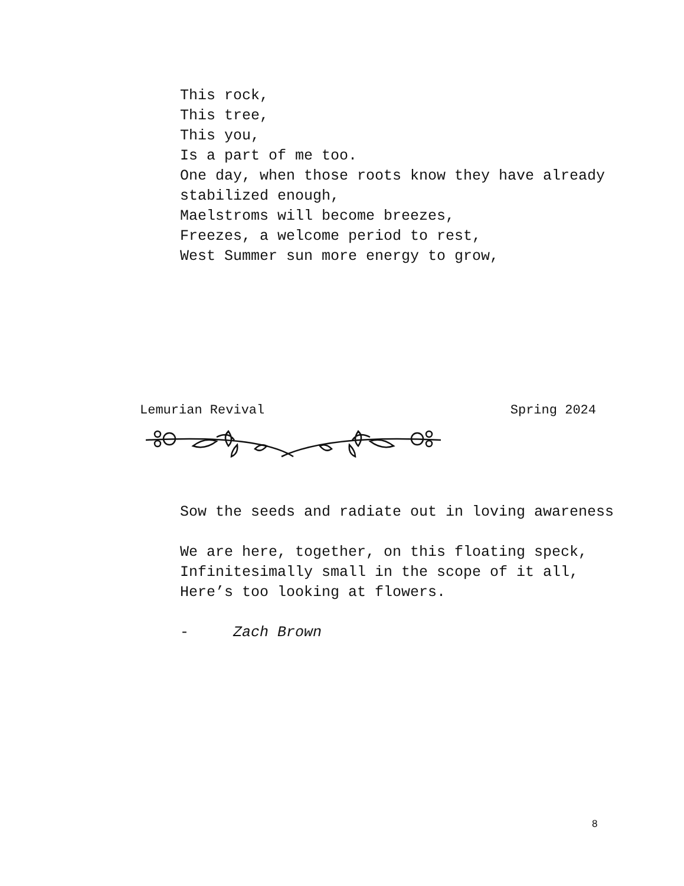This rock,
This tree,
This you,
Is a part of me too.
One day, when those roots know they have already stabilized enough,
Maelstroms will become breezes,
Freezes, a welcome period to rest,
West Summer sun more energy to grow,
Lemurian Revival Spring 2024
Sow the seeds and radiate out in loving awareness
We are here, together, on this floating speck,
Infinitesimally small in the scope of it all,
Here’s too looking at flowers.
- Zach Brown
8